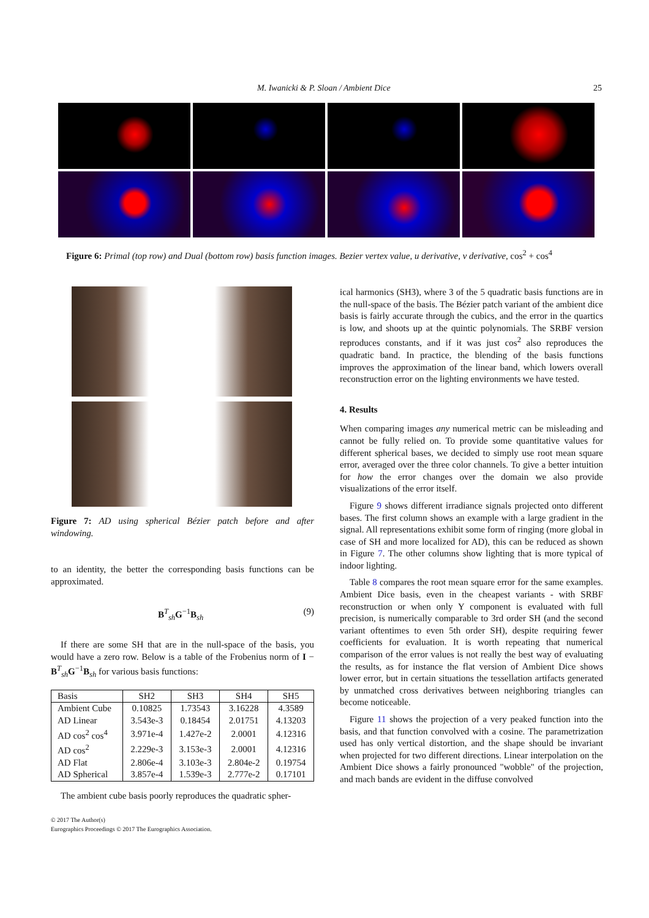M. Iwanicki & P. Sloan / Ambient Dice 25
Figure 6: Primal (top row) and Dual (bottom row) basis function images. Bezier vertex value, u derivative, v derivative, cos<sup>2</sup> + cos<sup>4</sup>
Figure 7: AD using spherical Bézier patch before and after windowing.
to an identity, the better the corresponding basis functions can be approximated.
B<sup>T</sup><sub>sh</sub>G<sup>−1</sup>B<sub>sh</sub> (9)
If there are some SH that are in the null-space of the basis, you would have a zero row. Below is a table of the Frobenius norm of I − B<sup>T</sup><sub>sh</sub>G<sup>−1</sup>B<sub>sh</sub> for various basis functions:
| Basis | SH2 | SH3 | SH4 | SH5 |
| --- | --- | --- | --- | --- |
| Ambient Cube | 0.10825 | 1.73543 | 3.16228 | 4.3589 |
| AD Linear | 3.543e-3 | 0.18454 | 2.01751 | 4.13203 |
| AD cos<sup>2</sup> cos<sup>4</sup> | 3.971e-4 | 1.427e-2 | 2.0001 | 4.12316 |
| AD cos<sup>2</sup> | 2.229e-3 | 3.153e-3 | 2.0001 | 4.12316 |
| AD Flat | 2.806e-4 | 3.103e-3 | 2.804e-2 | 0.19754 |
| AD Spherical | 3.857e-4 | 1.539e-3 | 2.777e-2 | 0.17101 |
The ambient cube basis poorly reproduces the quadratic spher-
ical harmonics (SH3), where 3 of the 5 quadratic basis functions are in the null-space of the basis. The Bézier patch variant of the ambient dice basis is fairly accurate through the cubics, and the error in the quartics is low, and shoots up at the quintic polynomials. The SRBF version reproduces constants, and if it was just cos<sup>2</sup> also reproduces the quadratic band. In practice, the blending of the basis functions improves the approximation of the linear band, which lowers overall reconstruction error on the lighting environments we have tested.
4. Results
When comparing images any numerical metric can be misleading and cannot be fully relied on. To provide some quantitative values for different spherical bases, we decided to simply use root mean square error, averaged over the three color channels. To give a better intuition for how the error changes over the domain we also provide visualizations of the error itself.
Figure 9 shows different irradiance signals projected onto different bases. The first column shows an example with a large gradient in the signal. All representations exhibit some form of ringing (more global in case of SH and more localized for AD), this can be reduced as shown in Figure 7. The other columns show lighting that is more typical of indoor lighting.
Table 8 compares the root mean square error for the same examples. Ambient Dice basis, even in the cheapest variants - with SRBF reconstruction or when only Y component is evaluated with full precision, is numerically comparable to 3rd order SH (and the second variant oftentimes to even 5th order SH), despite requiring fewer coefficients for evaluation. It is worth repeating that numerical comparison of the error values is not really the best way of evaluating the results, as for instance the flat version of Ambient Dice shows lower error, but in certain situations the tessellation artifacts generated by unmatched cross derivatives between neighboring triangles can become noticeable.
Figure 11 shows the projection of a very peaked function into the basis, and that function convolved with a cosine. The parametrization used has only vertical distortion, and the shape should be invariant when projected for two different directions. Linear interpolation on the Ambient Dice shows a fairly pronounced "wobble" of the projection, and mach bands are evident in the diffuse convolved
© 2017 The Author(s)
Eurographics Proceedings © 2017 The Eurographics Association.